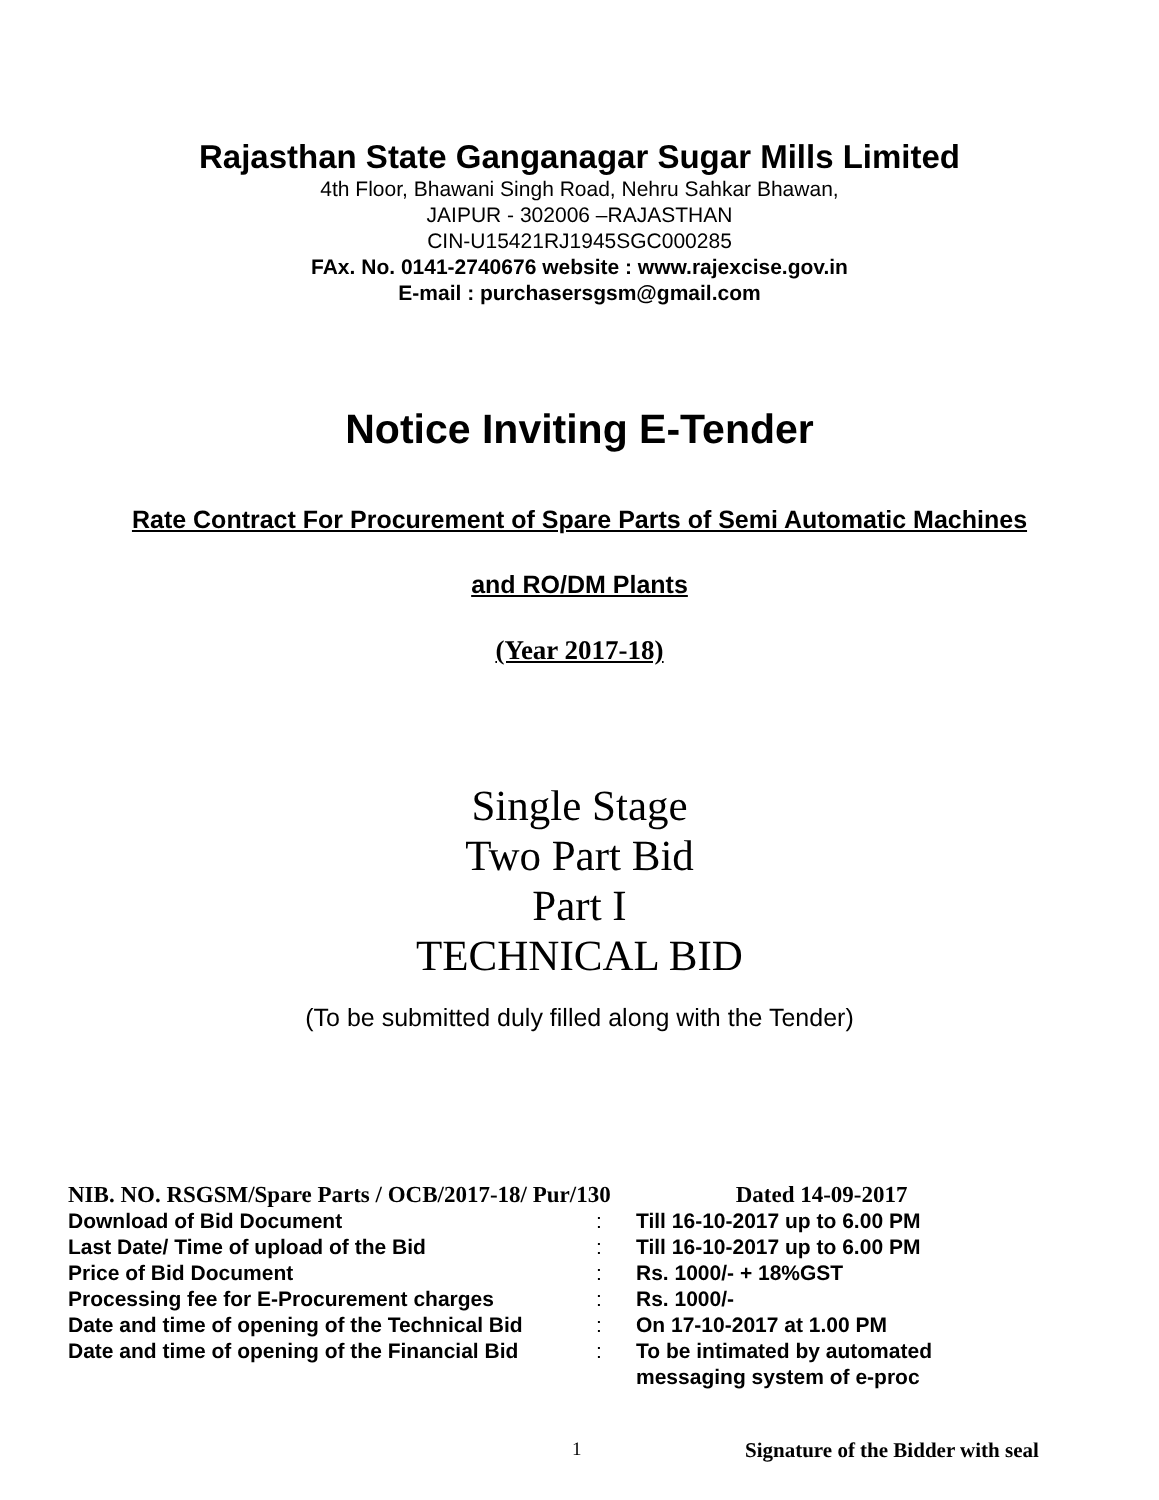Rajasthan State Ganganagar Sugar Mills Limited
4th Floor, Bhawani Singh Road, Nehru Sahkar Bhawan,
JAIPUR - 302006 –RAJASTHAN
CIN-U15421RJ1945SGC000285
FAx. No. 0141-2740676 website : www.rajexcise.gov.in
E-mail : purchasersgsm@gmail.com
Notice Inviting E-Tender
Rate Contract For Procurement of Spare Parts of Semi Automatic Machines
and RO/DM Plants
(Year 2017-18)
Single Stage
Two Part Bid
Part I
TECHNICAL BID
(To be submitted duly filled along with the Tender)
NIB. NO. RSGSM/Spare Parts / OCB/2017-18/ Pur/130 Dated 14-09-2017
| Download of Bid Document | : | Till 16-10-2017 up to 6.00 PM |
| Last Date/ Time of upload of the Bid | : | Till 16-10-2017 up to 6.00 PM |
| Price of Bid Document | : | Rs. 1000/- + 18%GST |
| Processing fee for E-Procurement charges | : | Rs. 1000/- |
| Date and time of opening of the Technical Bid | : | On 17-10-2017 at 1.00 PM |
| Date and time of opening of the Financial Bid | : | To be intimated by automated messaging system of e-proc |
1 Signature of the Bidder with seal